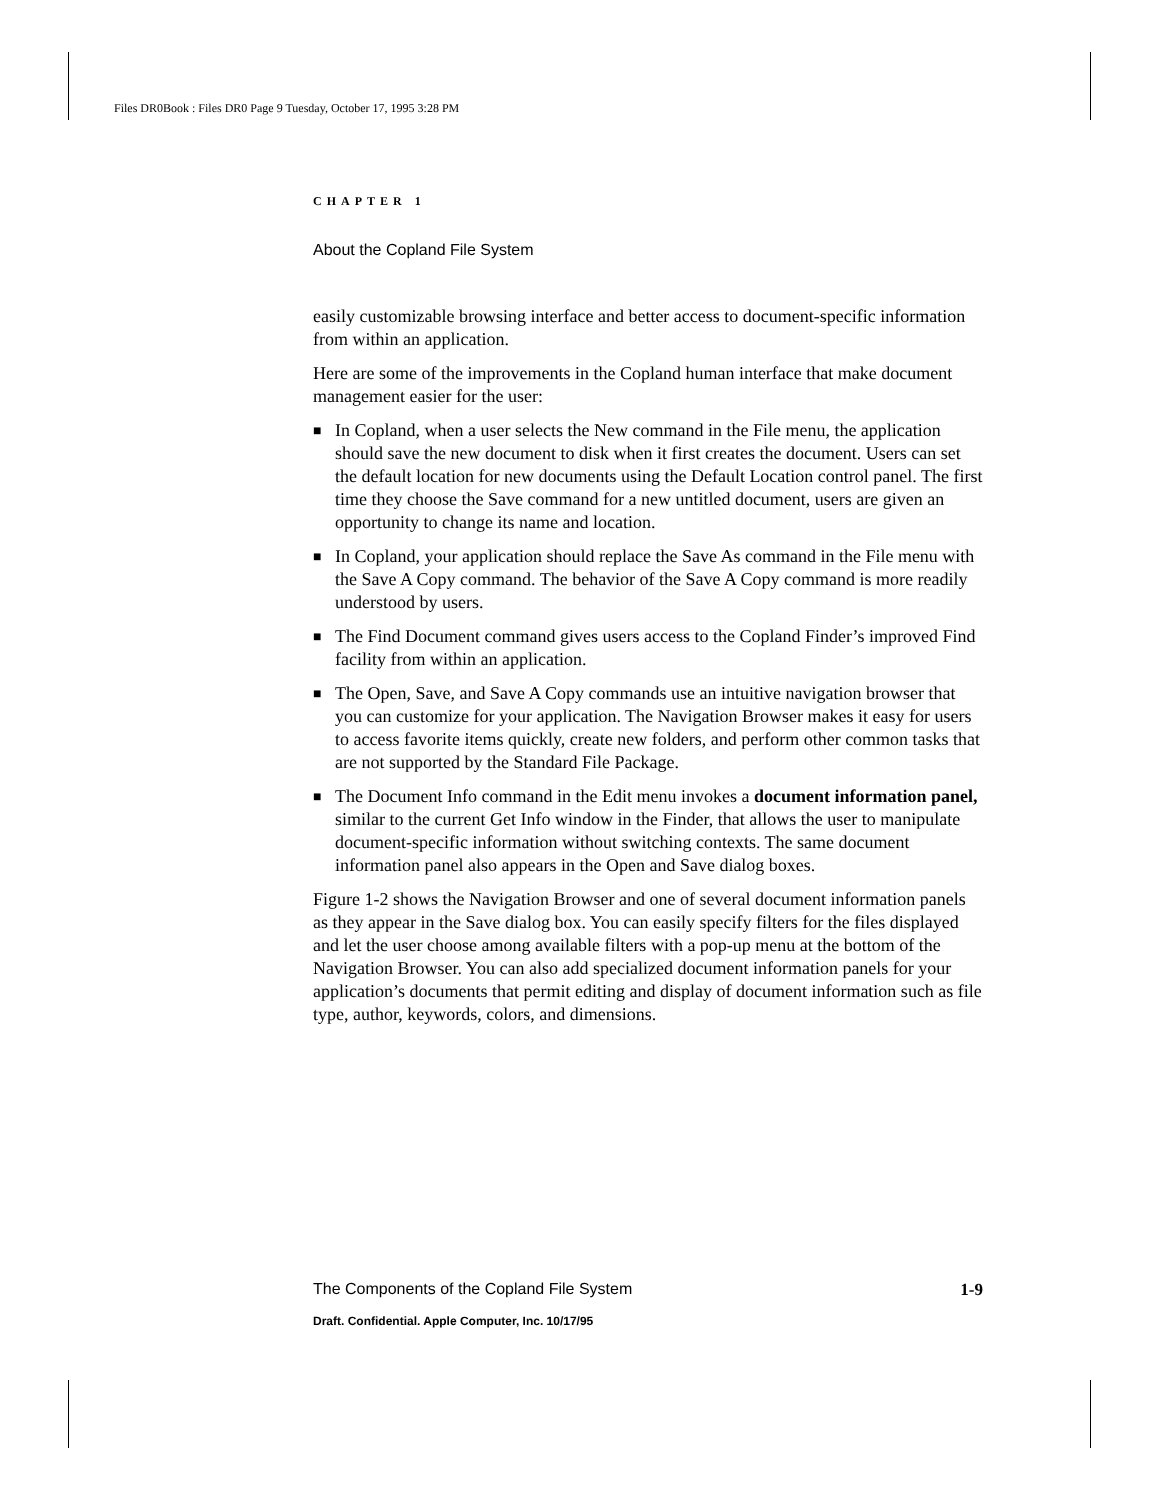Files DR0Book : Files DR0 Page 9 Tuesday, October 17, 1995 3:28 PM
CHAPTER 1
About the Copland File System
easily customizable browsing interface and better access to document-specific information from within an application.
Here are some of the improvements in the Copland human interface that make document management easier for the user:
■ In Copland, when a user selects the New command in the File menu, the application should save the new document to disk when it first creates the document. Users can set the default location for new documents using the Default Location control panel. The first time they choose the Save command for a new untitled document, users are given an opportunity to change its name and location.
■ In Copland, your application should replace the Save As command in the File menu with the Save A Copy command. The behavior of the Save A Copy command is more readily understood by users.
■ The Find Document command gives users access to the Copland Finder’s improved Find facility from within an application.
■ The Open, Save, and Save A Copy commands use an intuitive navigation browser that you can customize for your application. The Navigation Browser makes it easy for users to access favorite items quickly, create new folders, and perform other common tasks that are not supported by the Standard File Package.
■ The Document Info command in the Edit menu invokes a document information panel, similar to the current Get Info window in the Finder, that allows the user to manipulate document-specific information without switching contexts. The same document information panel also appears in the Open and Save dialog boxes.
Figure 1-2 shows the Navigation Browser and one of several document information panels as they appear in the Save dialog box. You can easily specify filters for the files displayed and let the user choose among available filters with a pop-up menu at the bottom of the Navigation Browser. You can also add specialized document information panels for your application’s documents that permit editing and display of document information such as file type, author, keywords, colors, and dimensions.
The Components of the Copland File System 1-9
Draft. Confidential. Apple Computer, Inc. 10/17/95